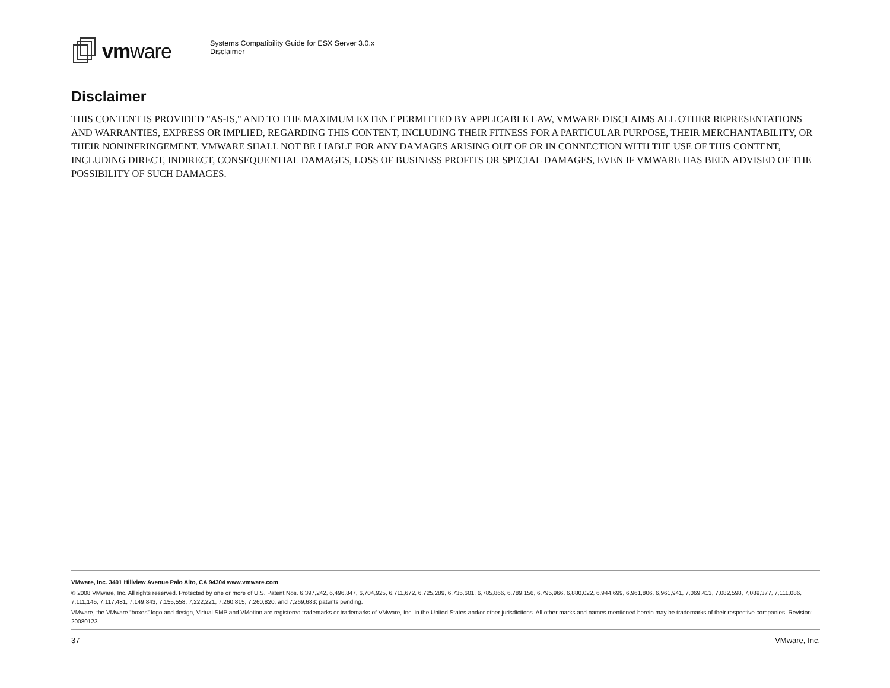vmware
Systems Compatibility Guide for ESX Server 3.0.x
Disclaimer
Disclaimer
THIS CONTENT IS PROVIDED "AS-IS," AND TO THE MAXIMUM EXTENT PERMITTED BY APPLICABLE LAW, VMWARE DISCLAIMS ALL OTHER REPRESENTATIONS AND WARRANTIES, EXPRESS OR IMPLIED, REGARDING THIS CONTENT, INCLUDING THEIR FITNESS FOR A PARTICULAR PURPOSE, THEIR MERCHANTABILITY, OR THEIR NONINFRINGEMENT. VMWARE SHALL NOT BE LIABLE FOR ANY DAMAGES ARISING OUT OF OR IN CONNECTION WITH THE USE OF THIS CONTENT, INCLUDING DIRECT, INDIRECT, CONSEQUENTIAL DAMAGES, LOSS OF BUSINESS PROFITS OR SPECIAL DAMAGES, EVEN IF VMWARE HAS BEEN ADVISED OF THE POSSIBILITY OF SUCH DAMAGES.
VMware, Inc. 3401 Hillview Avenue Palo Alto, CA 94304 www.vmware.com
© 2008 VMware, Inc. All rights reserved. Protected by one or more of U.S. Patent Nos. 6,397,242, 6,496,847, 6,704,925, 6,711,672, 6,725,289, 6,735,601, 6,785,866, 6,789,156, 6,795,966, 6,880,022, 6,944,699, 6,961,806, 6,961,941, 7,069,413, 7,082,598, 7,089,377, 7,111,086, 7,111,145, 7,117,481, 7,149,843, 7,155,558, 7,222,221, 7,260,815, 7,260,820, and 7,269,683; patents pending.
VMware, the VMware “boxes” logo and design, Virtual SMP and VMotion are registered trademarks or trademarks of VMware, Inc. in the United States and/or other jurisdictions. All other marks and names mentioned herein may be trademarks of their respective companies. Revision: 20080123
37 VMware, Inc.